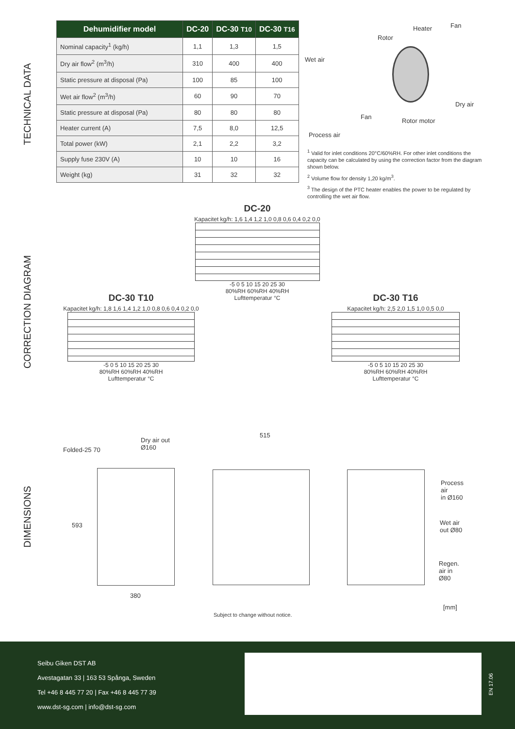TECHNICAL DATA
| Dehumidifier model | DC-20 | DC-30 T10 | DC-30 T16 |
| --- | --- | --- | --- |
| Nominal capacity<sup>1</sup> (kg/h) | 1,1 | 1,3 | 1,5 |
| Dry air flow<sup>2</sup> (m<sup>3</sup>/h) | 310 | 400 | 400 |
| Static pressure at disposal (Pa) | 100 | 85 | 100 |
| Wet air flow<sup>2</sup> (m<sup>3</sup>/h) | 60 | 90 | 70 |
| Static pressure at disposal (Pa) | 80 | 80 | 80 |
| Heater current (A) | 7,5 | 8,0 | 12,5 |
| Total power (kW) | 2,1 | 2,2 | 3,2 |
| Supply fuse 230V (A) | 10 | 10 | 16 |
| Weight (kg) | 31 | 32 | 32 |
Fan Heater
Rotor
Wet air
Dry air
Fan
Rotor motor
Process air
<sup>1</sup> Valid for inlet conditions 20°C/60%RH. For other inlet conditions the capacity can be calculated by using the correction factor from the diagram shown below.
<sup>2</sup> Volume flow for density 1,20 kg/m<sup>3</sup>.
<sup>3</sup> The design of the PTC heater enables the power to be regulated by controlling the wet air flow.
CORRECTION DIAGRAM
DC-20
Kapacitet kg/h: 1,6 1,4 1,2 1,0 0,8 0,6 0,4 0,2 0,0
-5 0 5 10 15 20 25 30
80%RH 60%RH 40%RH
Lufttemperatur °C
DC-30 T10
Kapacitet kg/h: 1,8 1,6 1,4 1,2 1,0 0,8 0,6 0,4 0,2 0,0
-5 0 5 10 15 20 25 30
80%RH 60%RH 40%RH
Lufttemperatur °C
DC-30 T16
Kapacitet kg/h: 2,5 2,0 1,5 1,0 0,5 0,0
-5 0 5 10 15 20 25 30
80%RH 60%RH 40%RH
Lufttemperatur °C
DIMENSIONS
Dry air out
Ø160
Folded-25 70
593
380
515
Process air
in Ø160
Wet air
out Ø80
Regen.
air in Ø80
[mm]
Subject to change without notice.
Seibu Giken DST AB
Avestagatan 33 | 163 53 Spånga, Sweden
Tel +46 8 445 77 20 | Fax +46 8 445 77 39
www.dst-sg.com | info@dst-sg.com
EN 17.06